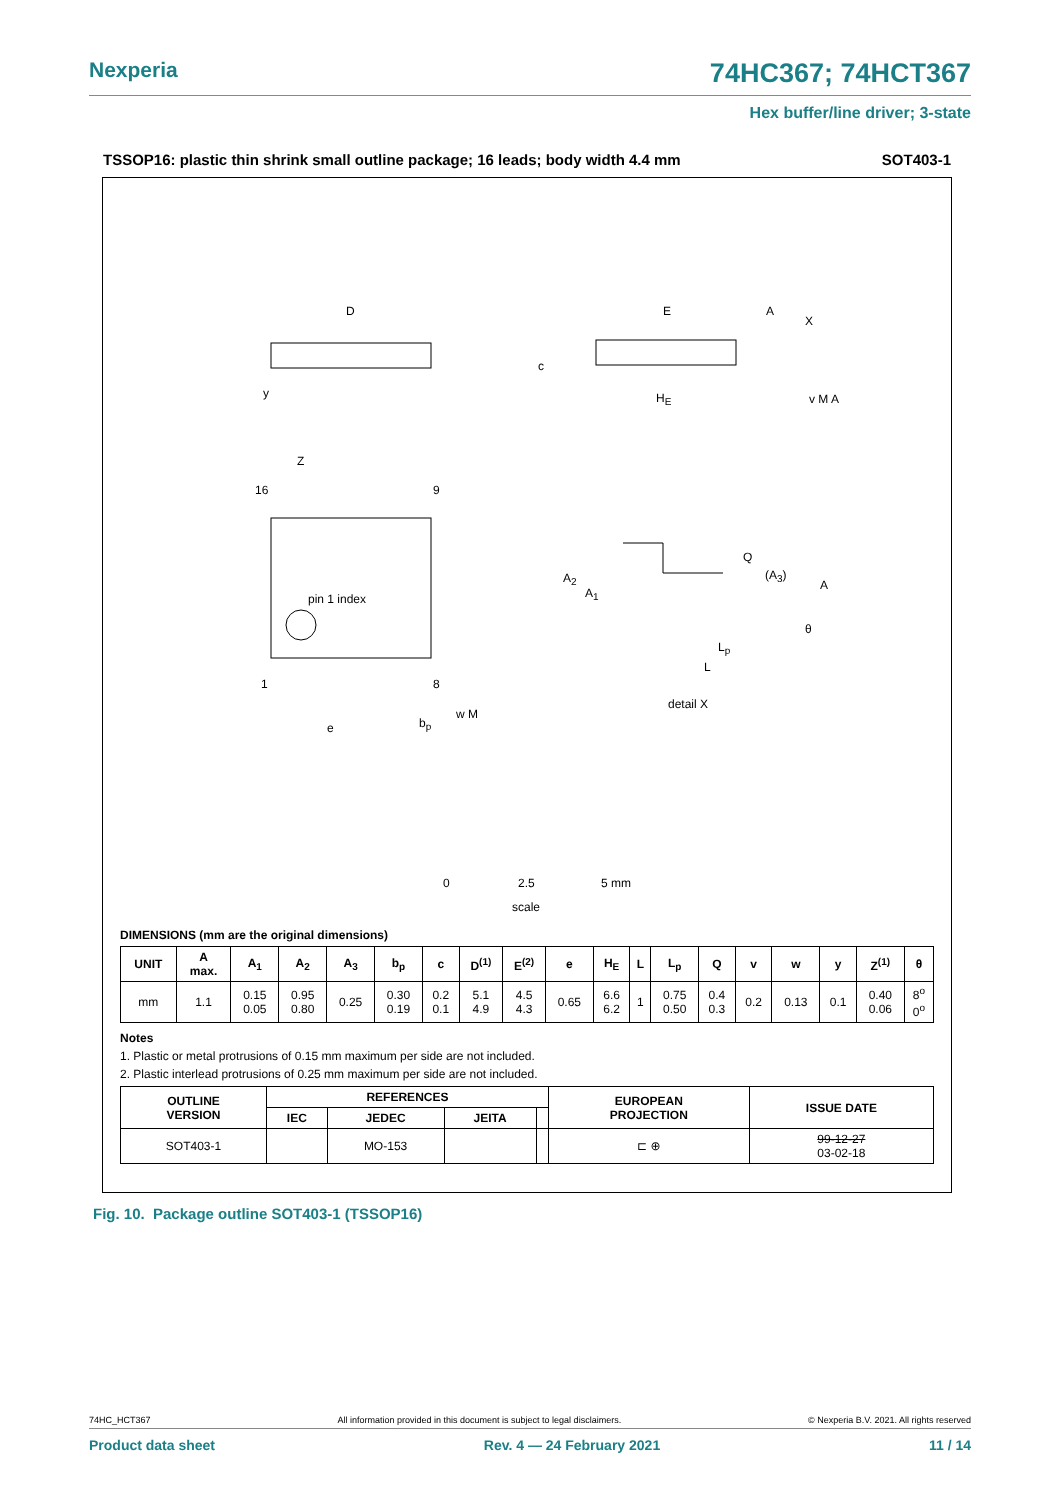Nexperia 74HC367; 74HCT367
Hex buffer/line driver; 3-state
TSSOP16: plastic thin shrink small outline package; 16 leads; body width 4.4 mm SOT403-1
D E A
X
c
H<sub>E</sub>
y v M A
Z
16 9
pin 1 index
1 8
e b<sub>p</sub>
w M
Q
(A<sub>3</sub>)
A<sub>2</sub>
A<sub>1</sub>
A
θ
L<sub>p</sub>
L
detail X
0 2.5 5 mm
scale
DIMENSIONS (mm are the original dimensions)
| UNIT | A max. | A<sub>1</sub> | A<sub>2</sub> | A<sub>3</sub> | b<sub>p</sub> | c | D<sup>(1)</sup> | E<sup>(2)</sup> | e | H<sub>E</sub> | L | L<sub>p</sub> | Q | v | w | y | Z<sup>(1)</sup> | θ |
| --- | --- | --- | --- | --- | --- | --- | --- | --- | --- | --- | --- | --- | --- | --- | --- | --- | --- | --- |
| mm | 1.1 | 0.15 0.05 | 0.95 0.80 | 0.25 | 0.30 0.19 | 0.2 0.1 | 5.1 4.9 | 4.5 4.3 | 0.65 | 6.6 6.2 | 1 | 0.75 0.50 | 0.4 0.3 | 0.2 | 0.13 | 0.1 | 0.40 0.06 | 8<sup>o</sup> 0<sup>o</sup> |
Notes
1. Plastic or metal protrusions of 0.15 mm maximum per side are not included.
2. Plastic interlead protrusions of 0.25 mm maximum per side are not included.
| OUTLINE VERSION | REFERENCES | | | | EUROPEAN PROJECTION | ISSUE DATE |
| --- | --- | --- | --- | --- | --- | --- |
| | IEC | JEDEC | JEITA | | | |
| SOT403-1 | | MO-153 | | | ⊏ ⊕ | 99-12-27 03-02-18 |
Fig. 10. Package outline SOT403-1 (TSSOP16)
74HC_HCT367 All information provided in this document is subject to legal disclaimers. © Nexperia B.V. 2021. All rights reserved
Product data sheet Rev. 4 — 24 February 2021 11 / 14